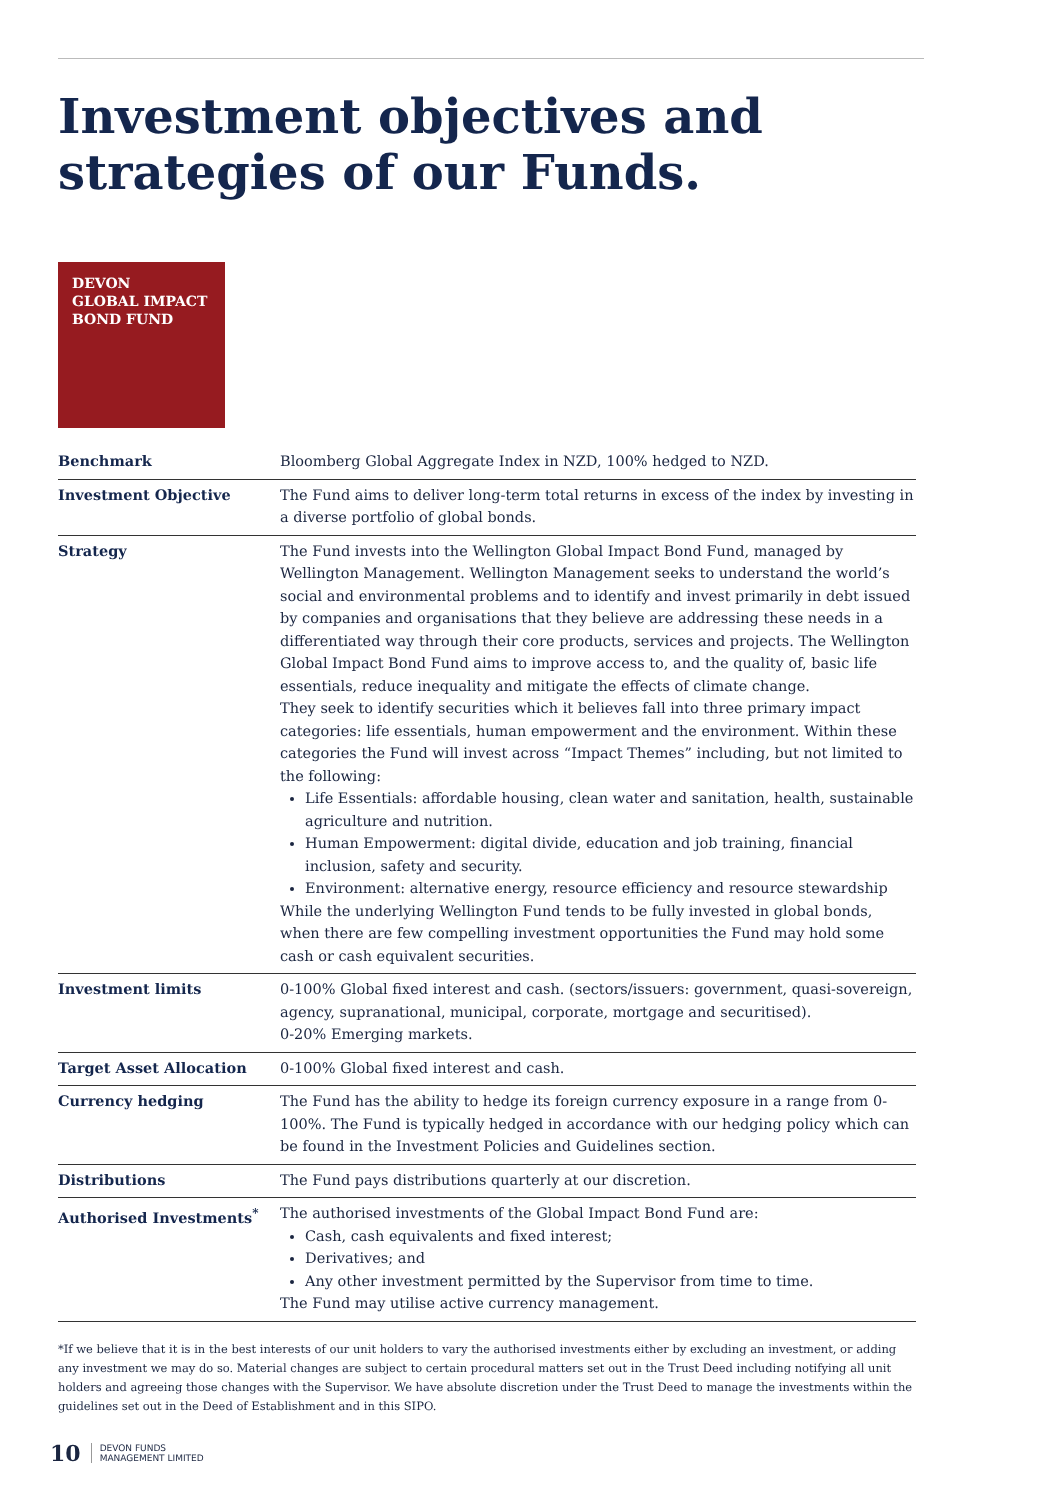Investment objectives and
strategies of our Funds.
DEVON
GLOBAL IMPACT
BOND FUND
| Benchmark | Bloomberg Global Aggregate Index in NZD, 100% hedged to NZD. |
| Investment Objective | The Fund aims to deliver long-term total returns in excess of the index by investing in a diverse portfolio of global bonds. |
| Strategy | The Fund invests into the Wellington Global Impact Bond Fund, managed by Wellington Management. Wellington Management seeks to understand the world’s social and environmental problems and to identify and invest primarily in debt issued by companies and organisations that they believe are addressing these needs in a differentiated way through their core products, services and projects. The Wellington Global Impact Bond Fund aims to improve access to, and the quality of, basic life essentials, reduce inequality and mitigate the effects of climate change. They seek to identify securities which it believes fall into three primary impact categories: life essentials, human empowerment and the environment. Within these categories the Fund will invest across “Impact Themes” including, but not limited to the following: Life Essentials: affordable housing, clean water and sanitation, health, sustainable agriculture and nutrition. Human Empowerment: digital divide, education and job training, financial inclusion, safety and security. Environment: alternative energy, resource efficiency and resource stewardship While the underlying Wellington Fund tends to be fully invested in global bonds, when there are few compelling investment opportunities the Fund may hold some cash or cash equivalent securities. |
| Investment limits | 0-100% Global fixed interest and cash. (sectors/issuers: government, quasi-sovereign, agency, supranational, municipal, corporate, mortgage and securitised). 0-20% Emerging markets. |
| Target Asset Allocation | 0-100% Global fixed interest and cash. |
| Currency hedging | The Fund has the ability to hedge its foreign currency exposure in a range from 0-100%. The Fund is typically hedged in accordance with our hedging policy which can be found in the Investment Policies and Guidelines section. |
| Distributions | The Fund pays distributions quarterly at our discretion. |
| Authorised Investments<sup>*</sup> | The authorised investments of the Global Impact Bond Fund are: Cash, cash equivalents and fixed interest; Derivatives; and Any other investment permitted by the Supervisor from time to time. The Fund may utilise active currency management. |
*If we believe that it is in the best interests of our unit holders to vary the authorised investments either by excluding an investment, or adding any investment we may do so. Material changes are subject to certain procedural matters set out in the Trust Deed including notifying all unit holders and agreeing those changes with the Supervisor. We have absolute discretion under the Trust Deed to manage the investments within the guidelines set out in the Deed of Establishment and in this SIPO.
10 DEVON FUNDS
MANAGEMENT LIMITED